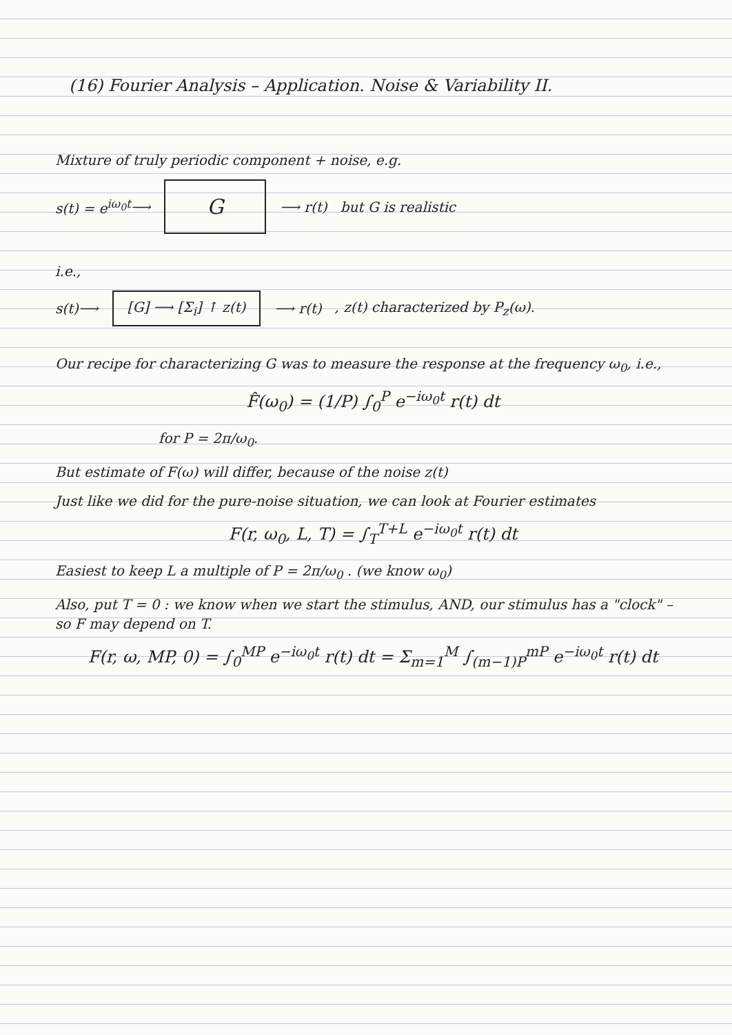(16) Fourier Analysis – Application. Noise & Variability II.
Mixture of truly periodic component + noise, e.g.
s(t) = e<sup>iω<sub>0</sub>t</sup> ⟶ G ⟶ r(t) but G is realistic
i.e.,
s(t) ⟶ [G] ⟶ [Σ<sub>i</sub>] ↑ z(t) ⟶ r(t) , z(t) characterized by P<sub>z</sub>(ω).
Our recipe for characterizing G was to measure the response at the frequency ω<sub>0</sub>, i.e.,
F̂(ω<sub>0</sub>) = (1/P) ∫<sub>0</sub><sup>P</sup> e<sup>−iω<sub>0</sub>t</sup> r(t) dt
for P = 2π/ω<sub>0</sub>.
But estimate of F(ω) will differ, because of the noise z(t)
Just like we did for the pure-noise situation, we can look at Fourier estimates
F(r, ω<sub>0</sub>, L, T) = ∫<sub>T</sub><sup>T+L</sup> e<sup>−iω<sub>0</sub>t</sup> r(t) dt
Easiest to keep L a multiple of P = 2π/ω<sub>0</sub> . (we know ω<sub>0</sub>)
Also, put T = 0 : we know when we start the stimulus, AND, our stimulus has a "clock" – so F may depend on T.
F(r, ω, MP, 0) = ∫<sub>0</sub><sup>MP</sup> e<sup>−iω<sub>0</sub>t</sup> r(t) dt = Σ<sub>m=1</sub><sup>M</sup> ∫<sub>(m−1)P</sub><sup>mP</sup> e<sup>−iω<sub>0</sub>t</sup> r(t) dt